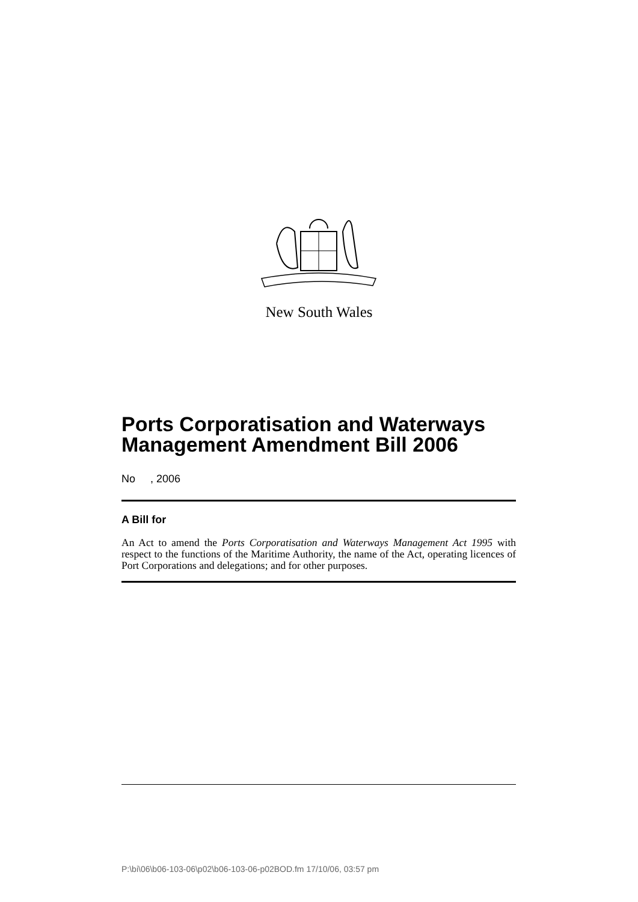New South Wales
Ports Corporatisation and Waterways Management Amendment Bill 2006
No , 2006
A Bill for
An Act to amend the Ports Corporatisation and Waterways Management Act 1995 with respect to the functions of the Maritime Authority, the name of the Act, operating licences of Port Corporations and delegations; and for other purposes.
P:\bi\06\b06-103-06\p02\b06-103-06-p02BOD.fm 17/10/06, 03:57 pm